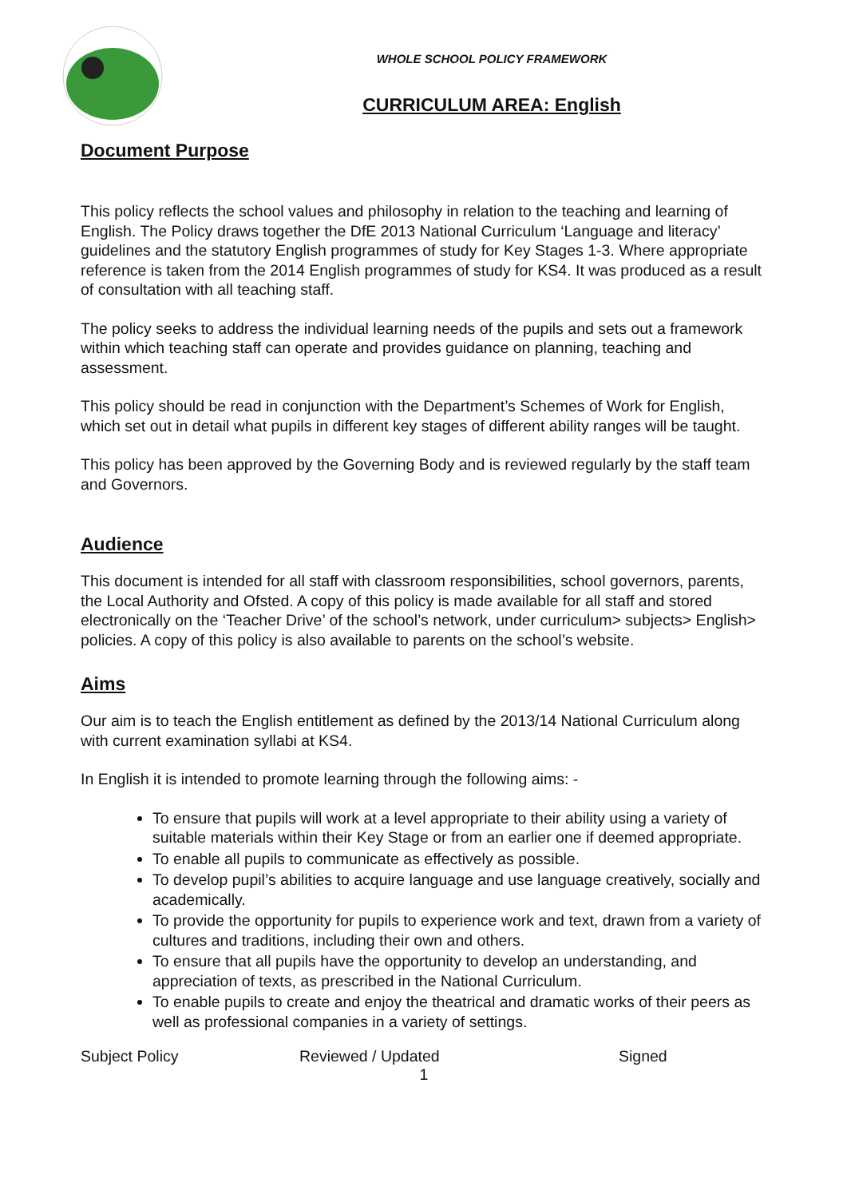WHOLE SCHOOL POLICY FRAMEWORK
CURRICULUM AREA: English
Document Purpose
This policy reflects the school values and philosophy in relation to the teaching and learning of English. The Policy draws together the DfE 2013 National Curriculum ‘Language and literacy’ guidelines and the statutory English programmes of study for Key Stages 1-3. Where appropriate reference is taken from the 2014 English programmes of study for KS4. It was produced as a result of consultation with all teaching staff.
The policy seeks to address the individual learning needs of the pupils and sets out a framework within which teaching staff can operate and provides guidance on planning, teaching and assessment.
This policy should be read in conjunction with the Department’s Schemes of Work for English, which set out in detail what pupils in different key stages of different ability ranges will be taught.
This policy has been approved by the Governing Body and is reviewed regularly by the staff team and Governors.
Audience
This document is intended for all staff with classroom responsibilities, school governors, parents, the Local Authority and Ofsted. A copy of this policy is made available for all staff and stored electronically on the ‘Teacher Drive’ of the school’s network, under curriculum> subjects> English> policies. A copy of this policy is also available to parents on the school’s website.
Aims
Our aim is to teach the English entitlement as defined by the 2013/14 National Curriculum along with current examination syllabi at KS4.
In English it is intended to promote learning through the following aims: -
To ensure that pupils will work at a level appropriate to their ability using a variety of suitable materials within their Key Stage or from an earlier one if deemed appropriate.
To enable all pupils to communicate as effectively as possible.
To develop pupil’s abilities to acquire language and use language creatively, socially and academically.
To provide the opportunity for pupils to experience work and text, drawn from a variety of cultures and traditions, including their own and others.
To ensure that all pupils have the opportunity to develop an understanding, and appreciation of texts, as prescribed in the National Curriculum.
To enable pupils to create and enjoy the theatrical and dramatic works of their peers as well as professional companies in a variety of settings.
Subject Policy Reviewed / Updated Signed
1